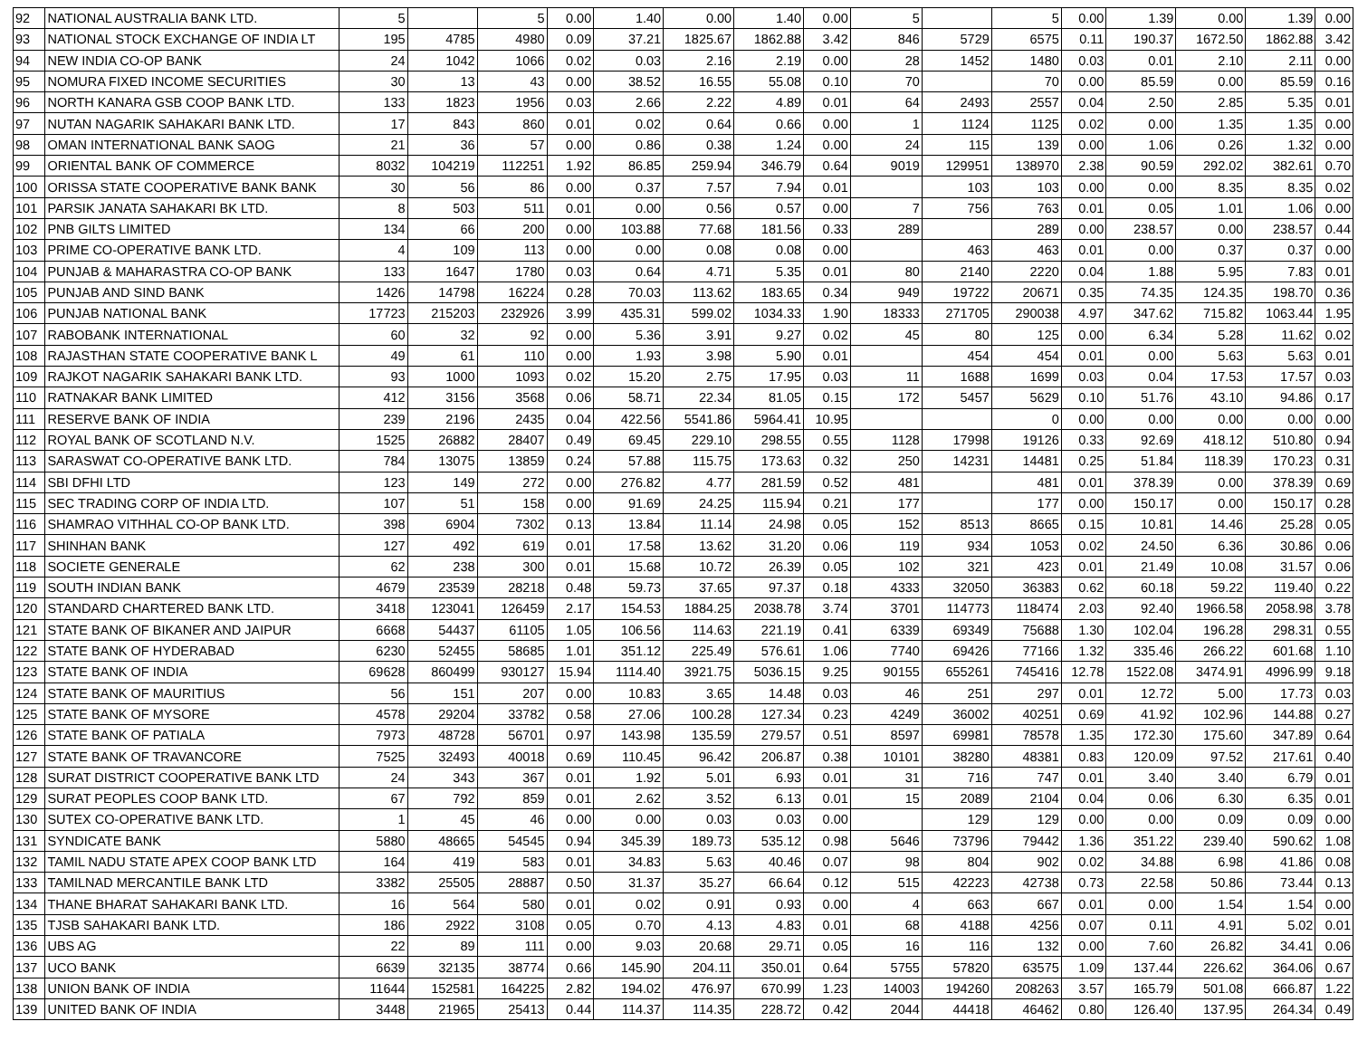| 92 | NATIONAL AUSTRALIA BANK LTD. | 5 | | 5 | 0.00 | 1.40 | 0.00 | 1.40 | 0.00 | 5 | | 5 | 0.00 | 1.39 | 0.00 | 1.39 | 0.00 |
| 93 | NATIONAL STOCK EXCHANGE OF INDIA LT | 195 | 4785 | 4980 | 0.09 | 37.21 | 1825.67 | 1862.88 | 3.42 | 846 | 5729 | 6575 | 0.11 | 190.37 | 1672.50 | 1862.88 | 3.42 |
| 94 | NEW INDIA CO-OP BANK | 24 | 1042 | 1066 | 0.02 | 0.03 | 2.16 | 2.19 | 0.00 | 28 | 1452 | 1480 | 0.03 | 0.01 | 2.10 | 2.11 | 0.00 |
| 95 | NOMURA FIXED INCOME SECURITIES | 30 | 13 | 43 | 0.00 | 38.52 | 16.55 | 55.08 | 0.10 | 70 | | 70 | 0.00 | 85.59 | 0.00 | 85.59 | 0.16 |
| 96 | NORTH KANARA GSB COOP BANK LTD. | 133 | 1823 | 1956 | 0.03 | 2.66 | 2.22 | 4.89 | 0.01 | 64 | 2493 | 2557 | 0.04 | 2.50 | 2.85 | 5.35 | 0.01 |
| 97 | NUTAN NAGARIK SAHAKARI BANK LTD. | 17 | 843 | 860 | 0.01 | 0.02 | 0.64 | 0.66 | 0.00 | 1 | 1124 | 1125 | 0.02 | 0.00 | 1.35 | 1.35 | 0.00 |
| 98 | OMAN INTERNATIONAL BANK SAOG | 21 | 36 | 57 | 0.00 | 0.86 | 0.38 | 1.24 | 0.00 | 24 | 115 | 139 | 0.00 | 1.06 | 0.26 | 1.32 | 0.00 |
| 99 | ORIENTAL BANK OF COMMERCE | 8032 | 104219 | 112251 | 1.92 | 86.85 | 259.94 | 346.79 | 0.64 | 9019 | 129951 | 138970 | 2.38 | 90.59 | 292.02 | 382.61 | 0.70 |
| 100 | ORISSA STATE COOPERATIVE BANK BANK | 30 | 56 | 86 | 0.00 | 0.37 | 7.57 | 7.94 | 0.01 | | 103 | 103 | 0.00 | 0.00 | 8.35 | 8.35 | 0.02 |
| 101 | PARSIK JANATA SAHAKARI BK LTD. | 8 | 503 | 511 | 0.01 | 0.00 | 0.56 | 0.57 | 0.00 | 7 | 756 | 763 | 0.01 | 0.05 | 1.01 | 1.06 | 0.00 |
| 102 | PNB GILTS LIMITED | 134 | 66 | 200 | 0.00 | 103.88 | 77.68 | 181.56 | 0.33 | 289 | | 289 | 0.00 | 238.57 | 0.00 | 238.57 | 0.44 |
| 103 | PRIME CO-OPERATIVE BANK LTD. | 4 | 109 | 113 | 0.00 | 0.00 | 0.08 | 0.08 | 0.00 | | 463 | 463 | 0.01 | 0.00 | 0.37 | 0.37 | 0.00 |
| 104 | PUNJAB & MAHARASTRA CO-OP BANK | 133 | 1647 | 1780 | 0.03 | 0.64 | 4.71 | 5.35 | 0.01 | 80 | 2140 | 2220 | 0.04 | 1.88 | 5.95 | 7.83 | 0.01 |
| 105 | PUNJAB AND SIND BANK | 1426 | 14798 | 16224 | 0.28 | 70.03 | 113.62 | 183.65 | 0.34 | 949 | 19722 | 20671 | 0.35 | 74.35 | 124.35 | 198.70 | 0.36 |
| 106 | PUNJAB NATIONAL BANK | 17723 | 215203 | 232926 | 3.99 | 435.31 | 599.02 | 1034.33 | 1.90 | 18333 | 271705 | 290038 | 4.97 | 347.62 | 715.82 | 1063.44 | 1.95 |
| 107 | RABOBANK INTERNATIONAL | 60 | 32 | 92 | 0.00 | 5.36 | 3.91 | 9.27 | 0.02 | 45 | 80 | 125 | 0.00 | 6.34 | 5.28 | 11.62 | 0.02 |
| 108 | RAJASTHAN STATE COOPERATIVE BANK L | 49 | 61 | 110 | 0.00 | 1.93 | 3.98 | 5.90 | 0.01 | | 454 | 454 | 0.01 | 0.00 | 5.63 | 5.63 | 0.01 |
| 109 | RAJKOT NAGARIK SAHAKARI BANK LTD. | 93 | 1000 | 1093 | 0.02 | 15.20 | 2.75 | 17.95 | 0.03 | 11 | 1688 | 1699 | 0.03 | 0.04 | 17.53 | 17.57 | 0.03 |
| 110 | RATNAKAR BANK LIMITED | 412 | 3156 | 3568 | 0.06 | 58.71 | 22.34 | 81.05 | 0.15 | 172 | 5457 | 5629 | 0.10 | 51.76 | 43.10 | 94.86 | 0.17 |
| 111 | RESERVE BANK OF INDIA | 239 | 2196 | 2435 | 0.04 | 422.56 | 5541.86 | 5964.41 | 10.95 | | | 0 | 0.00 | 0.00 | 0.00 | 0.00 | 0.00 |
| 112 | ROYAL BANK OF SCOTLAND N.V. | 1525 | 26882 | 28407 | 0.49 | 69.45 | 229.10 | 298.55 | 0.55 | 1128 | 17998 | 19126 | 0.33 | 92.69 | 418.12 | 510.80 | 0.94 |
| 113 | SARASWAT CO-OPERATIVE BANK LTD. | 784 | 13075 | 13859 | 0.24 | 57.88 | 115.75 | 173.63 | 0.32 | 250 | 14231 | 14481 | 0.25 | 51.84 | 118.39 | 170.23 | 0.31 |
| 114 | SBI DFHI LTD | 123 | 149 | 272 | 0.00 | 276.82 | 4.77 | 281.59 | 0.52 | 481 | | 481 | 0.01 | 378.39 | 0.00 | 378.39 | 0.69 |
| 115 | SEC TRADING CORP OF INDIA LTD. | 107 | 51 | 158 | 0.00 | 91.69 | 24.25 | 115.94 | 0.21 | 177 | | 177 | 0.00 | 150.17 | 0.00 | 150.17 | 0.28 |
| 116 | SHAMRAO VITHHAL CO-OP BANK LTD. | 398 | 6904 | 7302 | 0.13 | 13.84 | 11.14 | 24.98 | 0.05 | 152 | 8513 | 8665 | 0.15 | 10.81 | 14.46 | 25.28 | 0.05 |
| 117 | SHINHAN BANK | 127 | 492 | 619 | 0.01 | 17.58 | 13.62 | 31.20 | 0.06 | 119 | 934 | 1053 | 0.02 | 24.50 | 6.36 | 30.86 | 0.06 |
| 118 | SOCIETE GENERALE | 62 | 238 | 300 | 0.01 | 15.68 | 10.72 | 26.39 | 0.05 | 102 | 321 | 423 | 0.01 | 21.49 | 10.08 | 31.57 | 0.06 |
| 119 | SOUTH INDIAN BANK | 4679 | 23539 | 28218 | 0.48 | 59.73 | 37.65 | 97.37 | 0.18 | 4333 | 32050 | 36383 | 0.62 | 60.18 | 59.22 | 119.40 | 0.22 |
| 120 | STANDARD CHARTERED BANK LTD. | 3418 | 123041 | 126459 | 2.17 | 154.53 | 1884.25 | 2038.78 | 3.74 | 3701 | 114773 | 118474 | 2.03 | 92.40 | 1966.58 | 2058.98 | 3.78 |
| 121 | STATE BANK OF BIKANER AND JAIPUR | 6668 | 54437 | 61105 | 1.05 | 106.56 | 114.63 | 221.19 | 0.41 | 6339 | 69349 | 75688 | 1.30 | 102.04 | 196.28 | 298.31 | 0.55 |
| 122 | STATE BANK OF HYDERABAD | 6230 | 52455 | 58685 | 1.01 | 351.12 | 225.49 | 576.61 | 1.06 | 7740 | 69426 | 77166 | 1.32 | 335.46 | 266.22 | 601.68 | 1.10 |
| 123 | STATE BANK OF INDIA | 69628 | 860499 | 930127 | 15.94 | 1114.40 | 3921.75 | 5036.15 | 9.25 | 90155 | 655261 | 745416 | 12.78 | 1522.08 | 3474.91 | 4996.99 | 9.18 |
| 124 | STATE BANK OF MAURITIUS | 56 | 151 | 207 | 0.00 | 10.83 | 3.65 | 14.48 | 0.03 | 46 | 251 | 297 | 0.01 | 12.72 | 5.00 | 17.73 | 0.03 |
| 125 | STATE BANK OF MYSORE | 4578 | 29204 | 33782 | 0.58 | 27.06 | 100.28 | 127.34 | 0.23 | 4249 | 36002 | 40251 | 0.69 | 41.92 | 102.96 | 144.88 | 0.27 |
| 126 | STATE BANK OF PATIALA | 7973 | 48728 | 56701 | 0.97 | 143.98 | 135.59 | 279.57 | 0.51 | 8597 | 69981 | 78578 | 1.35 | 172.30 | 175.60 | 347.89 | 0.64 |
| 127 | STATE BANK OF TRAVANCORE | 7525 | 32493 | 40018 | 0.69 | 110.45 | 96.42 | 206.87 | 0.38 | 10101 | 38280 | 48381 | 0.83 | 120.09 | 97.52 | 217.61 | 0.40 |
| 128 | SURAT DISTRICT COOPERATIVE BANK LTD | 24 | 343 | 367 | 0.01 | 1.92 | 5.01 | 6.93 | 0.01 | 31 | 716 | 747 | 0.01 | 3.40 | 3.40 | 6.79 | 0.01 |
| 129 | SURAT PEOPLES COOP BANK LTD. | 67 | 792 | 859 | 0.01 | 2.62 | 3.52 | 6.13 | 0.01 | 15 | 2089 | 2104 | 0.04 | 0.06 | 6.30 | 6.35 | 0.01 |
| 130 | SUTEX CO-OPERATIVE BANK LTD. | 1 | 45 | 46 | 0.00 | 0.00 | 0.03 | 0.03 | 0.00 | | 129 | 129 | 0.00 | 0.00 | 0.09 | 0.09 | 0.00 |
| 131 | SYNDICATE BANK | 5880 | 48665 | 54545 | 0.94 | 345.39 | 189.73 | 535.12 | 0.98 | 5646 | 73796 | 79442 | 1.36 | 351.22 | 239.40 | 590.62 | 1.08 |
| 132 | TAMIL NADU STATE APEX COOP BANK LTD | 164 | 419 | 583 | 0.01 | 34.83 | 5.63 | 40.46 | 0.07 | 98 | 804 | 902 | 0.02 | 34.88 | 6.98 | 41.86 | 0.08 |
| 133 | TAMILNAD MERCANTILE BANK LTD | 3382 | 25505 | 28887 | 0.50 | 31.37 | 35.27 | 66.64 | 0.12 | 515 | 42223 | 42738 | 0.73 | 22.58 | 50.86 | 73.44 | 0.13 |
| 134 | THANE BHARAT SAHAKARI BANK LTD. | 16 | 564 | 580 | 0.01 | 0.02 | 0.91 | 0.93 | 0.00 | 4 | 663 | 667 | 0.01 | 0.00 | 1.54 | 1.54 | 0.00 |
| 135 | TJSB SAHAKARI BANK LTD. | 186 | 2922 | 3108 | 0.05 | 0.70 | 4.13 | 4.83 | 0.01 | 68 | 4188 | 4256 | 0.07 | 0.11 | 4.91 | 5.02 | 0.01 |
| 136 | UBS AG | 22 | 89 | 111 | 0.00 | 9.03 | 20.68 | 29.71 | 0.05 | 16 | 116 | 132 | 0.00 | 7.60 | 26.82 | 34.41 | 0.06 |
| 137 | UCO BANK | 6639 | 32135 | 38774 | 0.66 | 145.90 | 204.11 | 350.01 | 0.64 | 5755 | 57820 | 63575 | 1.09 | 137.44 | 226.62 | 364.06 | 0.67 |
| 138 | UNION BANK OF INDIA | 11644 | 152581 | 164225 | 2.82 | 194.02 | 476.97 | 670.99 | 1.23 | 14003 | 194260 | 208263 | 3.57 | 165.79 | 501.08 | 666.87 | 1.22 |
| 139 | UNITED BANK OF INDIA | 3448 | 21965 | 25413 | 0.44 | 114.37 | 114.35 | 228.72 | 0.42 | 2044 | 44418 | 46462 | 0.80 | 126.40 | 137.95 | 264.34 | 0.49 |